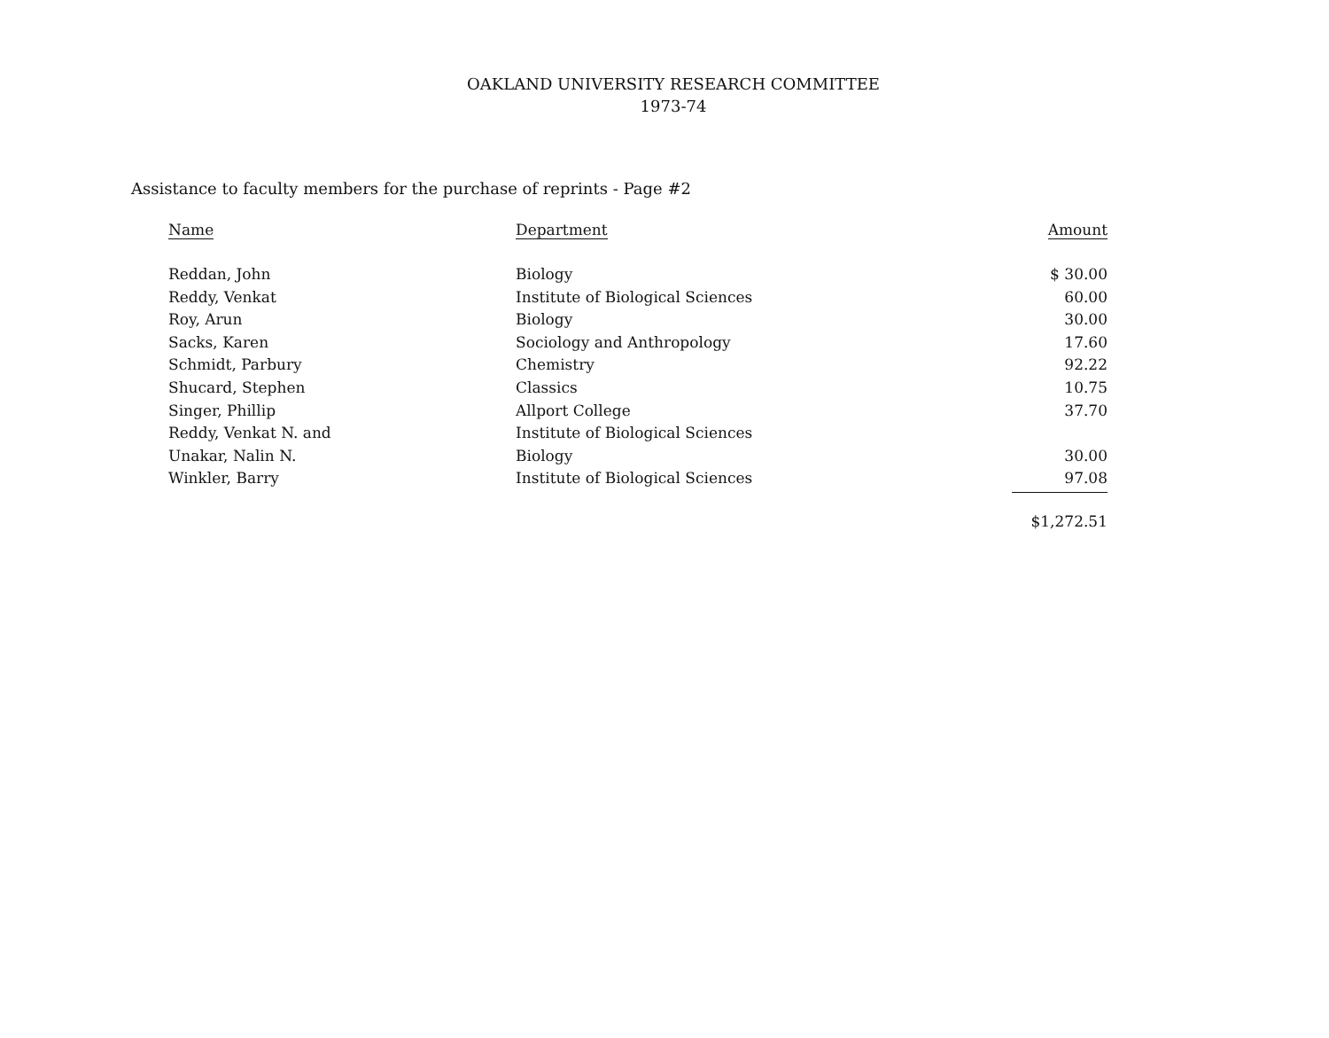OAKLAND UNIVERSITY RESEARCH COMMITTEE
1973-74
Assistance to faculty members for the purchase of reprints - Page #2
| Name | Department | Amount |
| --- | --- | --- |
| Reddan, John | Biology | $ 30.00 |
| Reddy, Venkat | Institute of Biological Sciences | 60.00 |
| Roy, Arun | Biology | 30.00 |
| Sacks, Karen | Sociology and Anthropology | 17.60 |
| Schmidt, Parbury | Chemistry | 92.22 |
| Shucard, Stephen | Classics | 10.75 |
| Singer, Phillip | Allport College | 37.70 |
| Reddy, Venkat N. and | Institute of Biological Sciences | |
| Unakar, Nalin N. | Biology | 30.00 |
| Winkler, Barry | Institute of Biological Sciences | 97.08 |
| | | $1,272.51 |